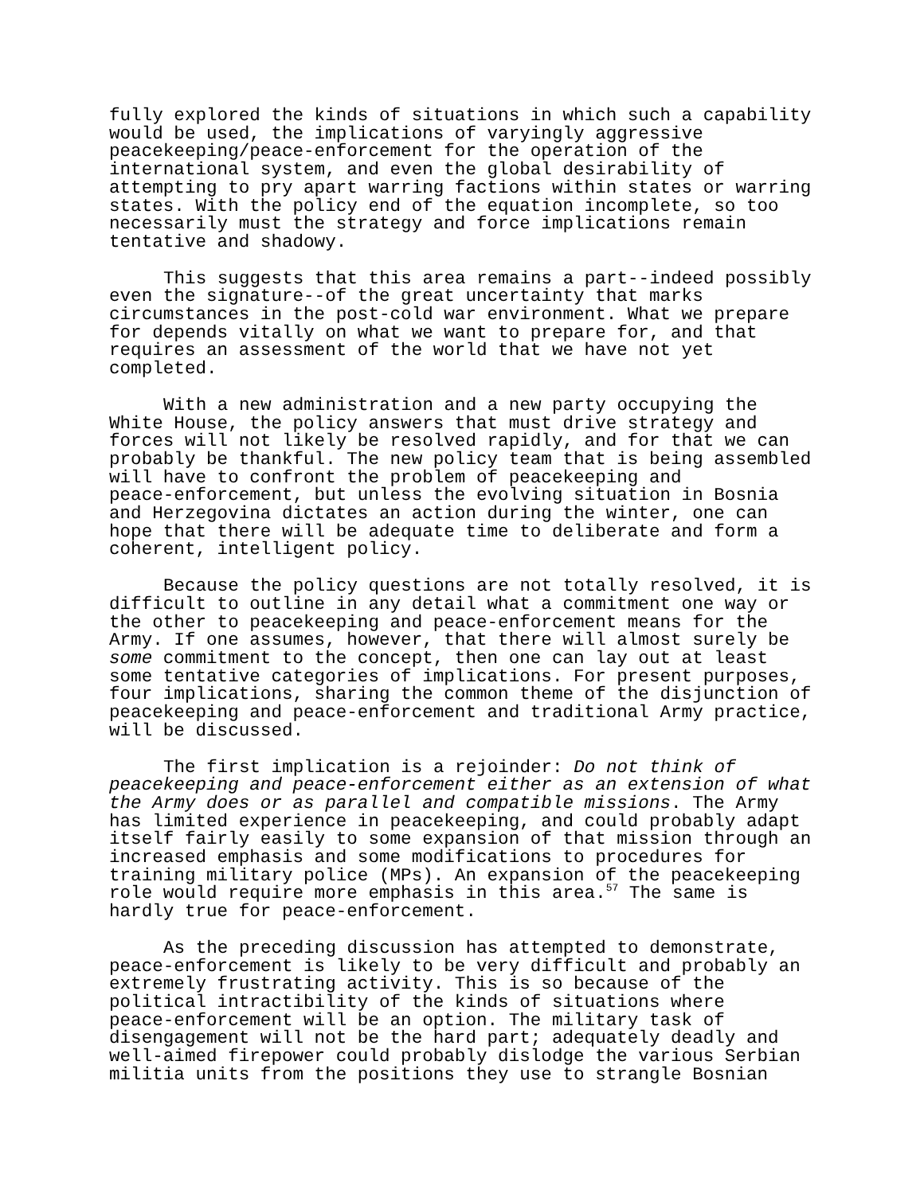fully explored the kinds of situations in which such a capability would be used, the implications of varyingly aggressive peacekeeping/peace-enforcement for the operation of the international system, and even the global desirability of attempting to pry apart warring factions within states or warring states. With the policy end of the equation incomplete, so too necessarily must the strategy and force implications remain tentative and shadowy.
This suggests that this area remains a part--indeed possibly even the signature--of the great uncertainty that marks circumstances in the post-cold war environment. What we prepare for depends vitally on what we want to prepare for, and that requires an assessment of the world that we have not yet completed.
With a new administration and a new party occupying the White House, the policy answers that must drive strategy and forces will not likely be resolved rapidly, and for that we can probably be thankful. The new policy team that is being assembled will have to confront the problem of peacekeeping and peace-enforcement, but unless the evolving situation in Bosnia and Herzegovina dictates an action during the winter, one can hope that there will be adequate time to deliberate and form a coherent, intelligent policy.
Because the policy questions are not totally resolved, it is difficult to outline in any detail what a commitment one way or the other to peacekeeping and peace-enforcement means for the Army. If one assumes, however, that there will almost surely be some commitment to the concept, then one can lay out at least some tentative categories of implications. For present purposes, four implications, sharing the common theme of the disjunction of peacekeeping and peace-enforcement and traditional Army practice, will be discussed.
The first implication is a rejoinder: Do not think of peacekeeping and peace-enforcement either as an extension of what the Army does or as parallel and compatible missions. The Army has limited experience in peacekeeping, and could probably adapt itself fairly easily to some expansion of that mission through an increased emphasis and some modifications to procedures for training military police (MPs). An expansion of the peacekeeping role would require more emphasis in this area.<sup>57</sup> The same is hardly true for peace-enforcement.
As the preceding discussion has attempted to demonstrate, peace-enforcement is likely to be very difficult and probably an extremely frustrating activity. This is so because of the political intractibility of the kinds of situations where peace-enforcement will be an option. The military task of disengagement will not be the hard part; adequately deadly and well-aimed firepower could probably dislodge the various Serbian militia units from the positions they use to strangle Bosnian